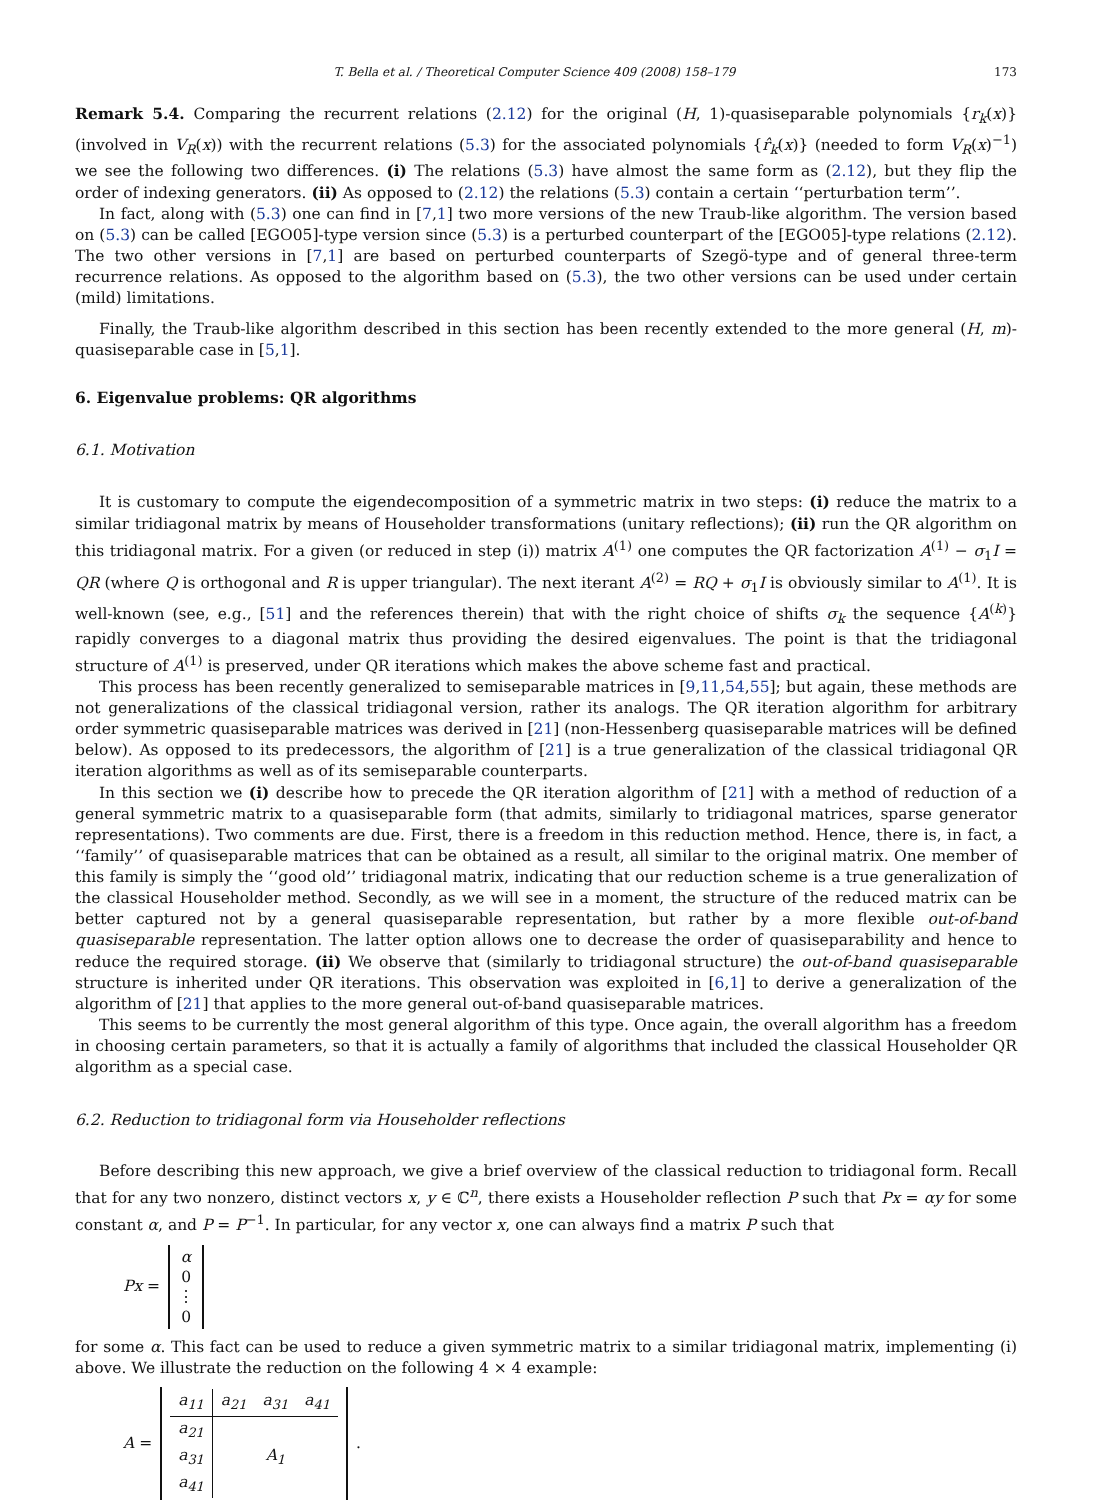T. Bella et al. / Theoretical Computer Science 409 (2008) 158–179 173
Remark 5.4. Comparing the recurrent relations (2.12) for the original (H, 1)-quasiseparable polynomials {r<sub>k</sub>(x)} (involved in V<sub>R</sub>(x)) with the recurrent relations (5.3) for the associated polynomials {r̂<sub>k</sub>(x)} (needed to form V<sub>R</sub>(x)<sup>−1</sup>) we see the following two differences. (i) The relations (5.3) have almost the same form as (2.12), but they flip the order of indexing generators. (ii) As opposed to (2.12) the relations (5.3) contain a certain ‘‘perturbation term’’.
In fact, along with (5.3) one can find in [7,1] two more versions of the new Traub-like algorithm. The version based on (5.3) can be called [EGO05]-type version since (5.3) is a perturbed counterpart of the [EGO05]-type relations (2.12). The two other versions in [7,1] are based on perturbed counterparts of Szegö-type and of general three-term recurrence relations. As opposed to the algorithm based on (5.3), the two other versions can be used under certain (mild) limitations.
Finally, the Traub-like algorithm described in this section has been recently extended to the more general (H, m)-quasiseparable case in [5,1].
6. Eigenvalue problems: QR algorithms
6.1. Motivation
It is customary to compute the eigendecomposition of a symmetric matrix in two steps: (i) reduce the matrix to a similar tridiagonal matrix by means of Householder transformations (unitary reflections); (ii) run the QR algorithm on this tridiagonal matrix. For a given (or reduced in step (i)) matrix A<sup>(1)</sup> one computes the QR factorization A<sup>(1)</sup> − σ<sub>1</sub>I = QR (where Q is orthogonal and R is upper triangular). The next iterant A<sup>(2)</sup> = RQ + σ<sub>1</sub>I is obviously similar to A<sup>(1)</sup>. It is well-known (see, e.g., [51] and the references therein) that with the right choice of shifts σ<sub>k</sub> the sequence {A<sup>(k)</sup>} rapidly converges to a diagonal matrix thus providing the desired eigenvalues. The point is that the tridiagonal structure of A<sup>(1)</sup> is preserved, under QR iterations which makes the above scheme fast and practical.
This process has been recently generalized to semiseparable matrices in [9,11,54,55]; but again, these methods are not generalizations of the classical tridiagonal version, rather its analogs. The QR iteration algorithm for arbitrary order symmetric quasiseparable matrices was derived in [21] (non-Hessenberg quasiseparable matrices will be defined below). As opposed to its predecessors, the algorithm of [21] is a true generalization of the classical tridiagonal QR iteration algorithms as well as of its semiseparable counterparts.
In this section we (i) describe how to precede the QR iteration algorithm of [21] with a method of reduction of a general symmetric matrix to a quasiseparable form (that admits, similarly to tridiagonal matrices, sparse generator representations). Two comments are due. First, there is a freedom in this reduction method. Hence, there is, in fact, a ‘‘family’’ of quasiseparable matrices that can be obtained as a result, all similar to the original matrix. One member of this family is simply the ‘‘good old’’ tridiagonal matrix, indicating that our reduction scheme is a true generalization of the classical Householder method. Secondly, as we will see in a moment, the structure of the reduced matrix can be better captured not by a general quasiseparable representation, but rather by a more flexible out-of-band quasiseparable representation. The latter option allows one to decrease the order of quasiseparability and hence to reduce the required storage. (ii) We observe that (similarly to tridiagonal structure) the out-of-band quasiseparable structure is inherited under QR iterations. This observation was exploited in [6,1] to derive a generalization of the algorithm of [21] that applies to the more general out-of-band quasiseparable matrices.
This seems to be currently the most general algorithm of this type. Once again, the overall algorithm has a freedom in choosing certain parameters, so that it is actually a family of algorithms that included the classical Householder QR algorithm as a special case.
6.2. Reduction to tridiagonal form via Householder reflections
Before describing this new approach, we give a brief overview of the classical reduction to tridiagonal form. Recall that for any two nonzero, distinct vectors x, y ∈ ℂ<sup>n</sup>, there exists a Householder reflection P such that Px = αy for some constant α, and P = P<sup>−1</sup>. In particular, for any vector x, one can always find a matrix P such that
Px = α
0
⋮
0
for some α. This fact can be used to reduce a given symmetric matrix to a similar tridiagonal matrix, implementing (i) above. We illustrate the reduction on the following 4 × 4 example:
A =
| a<sub>11</sub> | a<sub>21</sub> | a<sub>31</sub> | a<sub>41</sub> |
| a<sub>21</sub> | A<sub>1</sub> | | |
| a<sub>31</sub> | | | |
| a<sub>41</sub> | | | |
.